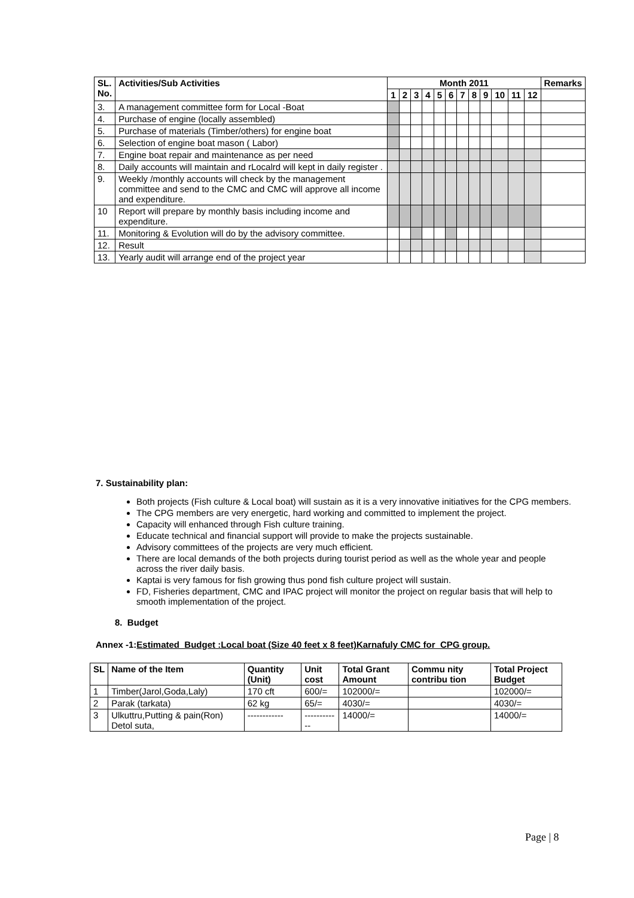| SL. No. | Activities/Sub Activities | Month 2011 | | | | | | | | | | | | Remarks |
| --- | --- | --- | --- | --- | --- | --- | --- | --- | --- | --- | --- | --- | --- | --- |
| | | 1 | 2 | 3 | 4 | 5 | 6 | 7 | 8 | 9 | 10 | 11 | 12 | |
| 3. | A management committee form for Local -Boat | | | | | | | | | | | | | |
| 4. | Purchase of engine (locally assembled) | | | | | | | | | | | | | |
| 5. | Purchase of materials (Timber/others) for engine boat | | | | | | | | | | | | | |
| 6. | Selection of engine boat mason ( Labor) | | | | | | | | | | | | | |
| 7. | Engine boat repair and maintenance as per need | | | | | | | | | | | | | |
| 8. | Daily accounts will maintain and rLocalrd will kept in daily register . | | | | | | | | | | | | | |
| 9. | Weekly /monthly accounts will check by the management committee and send to the CMC and CMC will approve all income and expenditure. | | | | | | | | | | | | | |
| 10 | Report will prepare by monthly basis including income and expenditure. | | | | | | | | | | | | | |
| 11. | Monitoring & Evolution will do by the advisory committee. | | | | | | | | | | | | | |
| 12. | Result | | | | | | | | | | | | | |
| 13. | Yearly audit will arrange end of the project year | | | | | | | | | | | | | |
7. Sustainability plan:
Both projects (Fish culture & Local boat) will sustain as it is a very innovative initiatives for the CPG members.
The CPG members are very energetic, hard working and committed to implement the project.
Capacity will enhanced through Fish culture training.
Educate technical and financial support will provide to make the projects sustainable.
Advisory committees of the projects are very much efficient.
There are local demands of the both projects during tourist period as well as the whole year and people across the river daily basis.
Kaptai is very famous for fish growing thus pond fish culture project will sustain.
FD, Fisheries department, CMC and IPAC project will monitor the project on regular basis that will help to smooth implementation of the project.
8. Budget
Annex -1:Estimated Budget :Local boat (Size 40 feet x 8 feet)Karnafuly CMC for CPG group.
| SL | Name of the Item | Quantity (Unit) | Unit cost | Total Grant Amount | Commu nity contribu tion | Total Project Budget |
| --- | --- | --- | --- | --- | --- | --- |
| 1 | Timber(Jarol,Goda,Laly) | 170 cft | 600/= | 102000/= | | 102000/= |
| 2 | Parak (tarkata) | 62 kg | 65/= | 4030/= | | 4030/= |
| 3 | Ulkuttru,Putting & pain(Ron) Detol suta, | ------------ | ------------ | 14000/= | | 14000/= |
Page | 8